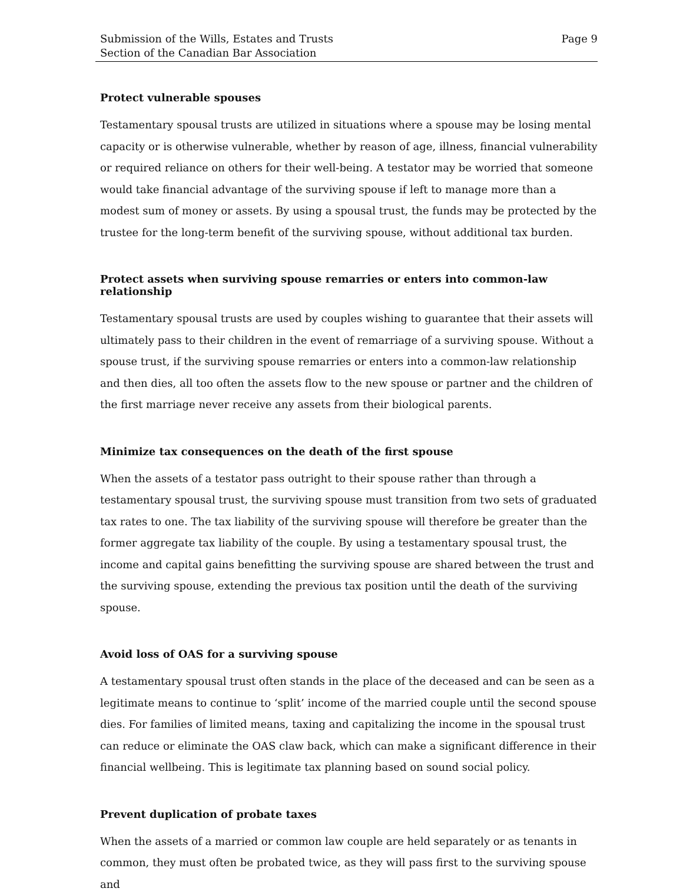Submission of the Wills, Estates and Trusts
Section of the Canadian Bar Association
Page 9
Protect vulnerable spouses
Testamentary spousal trusts are utilized in situations where a spouse may be losing mental capacity or is otherwise vulnerable, whether by reason of age, illness, financial vulnerability or required reliance on others for their well-being. A testator may be worried that someone would take financial advantage of the surviving spouse if left to manage more than a modest sum of money or assets. By using a spousal trust, the funds may be protected by the trustee for the long-term benefit of the surviving spouse, without additional tax burden.
Protect assets when surviving spouse remarries or enters into common-law relationship
Testamentary spousal trusts are used by couples wishing to guarantee that their assets will ultimately pass to their children in the event of remarriage of a surviving spouse. Without a spouse trust, if the surviving spouse remarries or enters into a common-law relationship and then dies, all too often the assets flow to the new spouse or partner and the children of the first marriage never receive any assets from their biological parents.
Minimize tax consequences on the death of the first spouse
When the assets of a testator pass outright to their spouse rather than through a testamentary spousal trust, the surviving spouse must transition from two sets of graduated tax rates to one. The tax liability of the surviving spouse will therefore be greater than the former aggregate tax liability of the couple. By using a testamentary spousal trust, the income and capital gains benefitting the surviving spouse are shared between the trust and the surviving spouse, extending the previous tax position until the death of the surviving spouse.
Avoid loss of OAS for a surviving spouse
A testamentary spousal trust often stands in the place of the deceased and can be seen as a legitimate means to continue to ‘split’ income of the married couple until the second spouse dies. For families of limited means, taxing and capitalizing the income in the spousal trust can reduce or eliminate the OAS claw back, which can make a significant difference in their financial wellbeing. This is legitimate tax planning based on sound social policy.
Prevent duplication of probate taxes
When the assets of a married or common law couple are held separately or as tenants in common, they must often be probated twice, as they will pass first to the surviving spouse and